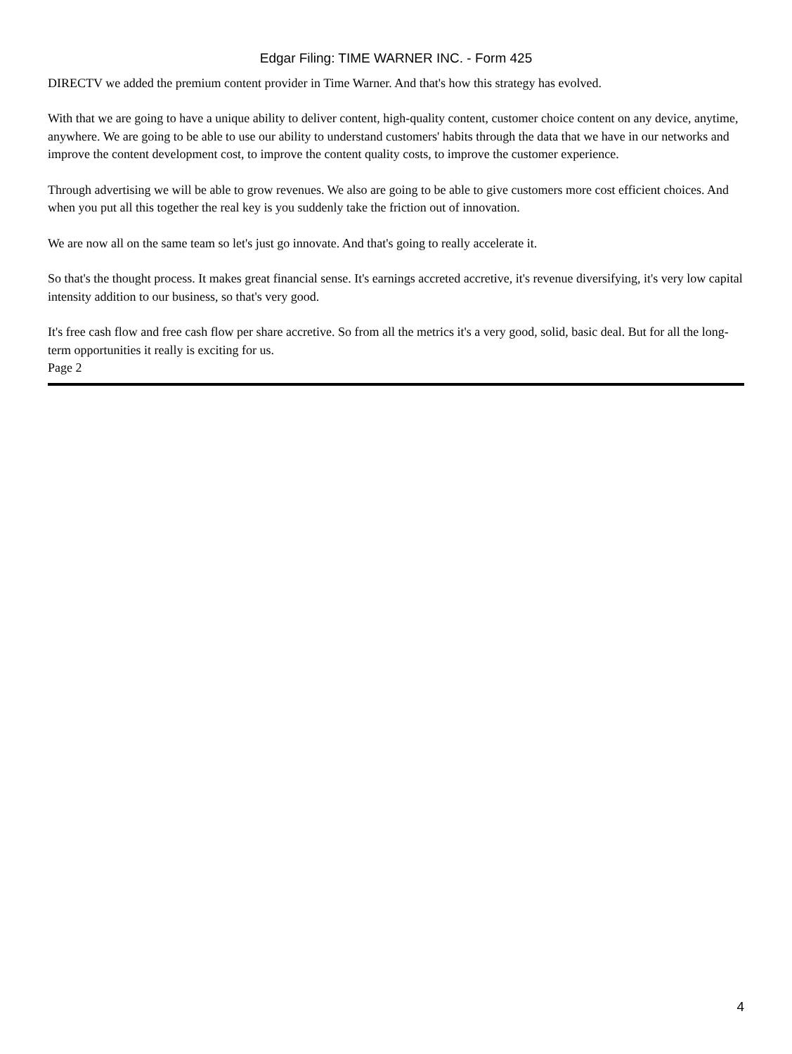Edgar Filing: TIME WARNER INC. - Form 425
DIRECTV we added the premium content provider in Time Warner. And that's how this strategy has evolved.
With that we are going to have a unique ability to deliver content, high-quality content, customer choice content on any device, anytime, anywhere. We are going to be able to use our ability to understand customers' habits through the data that we have in our networks and improve the content development cost, to improve the content quality costs, to improve the customer experience.
Through advertising we will be able to grow revenues. We also are going to be able to give customers more cost efficient choices. And when you put all this together the real key is you suddenly take the friction out of innovation.
We are now all on the same team so let's just go innovate. And that's going to really accelerate it.
So that's the thought process. It makes great financial sense. It's earnings accreted accretive, it's revenue diversifying, it's very low capital intensity addition to our business, so that's very good.
It's free cash flow and free cash flow per share accretive. So from all the metrics it's a very good, solid, basic deal. But for all the long-term opportunities it really is exciting for us.
Page 2
4